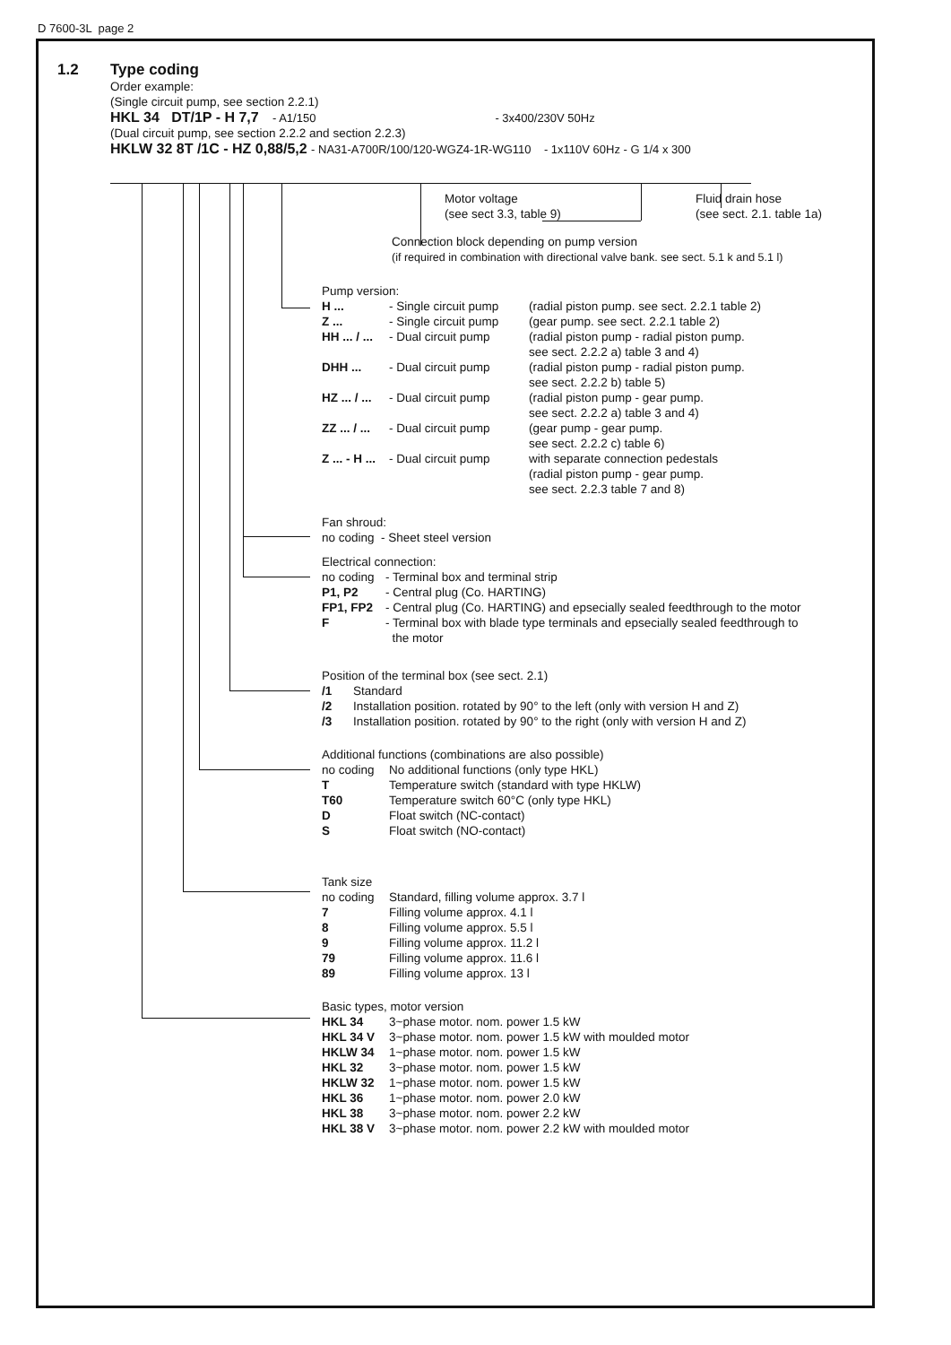D 7600-3L page 2
1.2 Type coding
Order example:
(Single circuit pump, see section 2.2.1)
HKL 34 DT/1P - H 7,7 - A1/150 - 3x400/230V 50Hz
(Dual circuit pump, see section 2.2.2 and section 2.2.3)
HKLW 32 8T /1C - HZ 0,88/5,2 - NA31-A700R/100/120-WGZ4-1R-WG110 - 1x110V 60Hz - G 1/4 x 300
Motor voltage
(see sect 3.3, table 9)
Fluid drain hose
(see sect. 2.1. table 1a)
Connection block depending on pump version
(if required in combination with directional valve bank. see sect. 5.1 k and 5.1 l)
Pump version:
H ... - Single circuit pump (radial piston pump. see sect. 2.2.1 table 2)
Z ... - Single circuit pump (gear pump. see sect. 2.2.1 table 2)
HH ... / ... - Dual circuit pump (radial piston pump - radial piston pump.
see sect. 2.2.2 a) table 3 and 4)
DHH ... - Dual circuit pump (radial piston pump - radial piston pump.
see sect. 2.2.2 b) table 5)
HZ ... / ... - Dual circuit pump (radial piston pump - gear pump.
see sect. 2.2.2 a) table 3 and 4)
ZZ ... / ... - Dual circuit pump (gear pump - gear pump.
see sect. 2.2.2 c) table 6)
Z ... - H ... - Dual circuit pump with separate connection pedestals
(radial piston pump - gear pump.
see sect. 2.2.3 table 7 and 8)
Fan shroud:
no coding - Sheet steel version
Electrical connection:
no coding - Terminal box and terminal strip
P1, P2 - Central plug (Co. HARTING)
FP1, FP2 - Central plug (Co. HARTING) and epsecially sealed feedthrough to the motor
F - Terminal box with blade type terminals and epsecially sealed feedthrough to
the motor
Position of the terminal box (see sect. 2.1)
/1 Standard
/2 Installation position. rotated by 90° to the left (only with version H and Z)
/3 Installation position. rotated by 90° to the right (only with version H and Z)
Additional functions (combinations are also possible)
no coding No additional functions (only type HKL)
T Temperature switch (standard with type HKLW)
T60 Temperature switch 60°C (only type HKL)
D Float switch (NC-contact)
S Float switch (NO-contact)
Tank size
no coding Standard, filling volume approx. 3.7 l
7 Filling volume approx. 4.1 l
8 Filling volume approx. 5.5 l
9 Filling volume approx. 11.2 l
79 Filling volume approx. 11.6 l
89 Filling volume approx. 13 l
Basic types, motor version
HKL 34 3~phase motor. nom. power 1.5 kW
HKL 34 V 3~phase motor. nom. power 1.5 kW with moulded motor
HKLW 34 1~phase motor. nom. power 1.5 kW
HKL 32 3~phase motor. nom. power 1.5 kW
HKLW 32 1~phase motor. nom. power 1.5 kW
HKL 36 1~phase motor. nom. power 2.0 kW
HKL 38 3~phase motor. nom. power 2.2 kW
HKL 38 V 3~phase motor. nom. power 2.2 kW with moulded motor